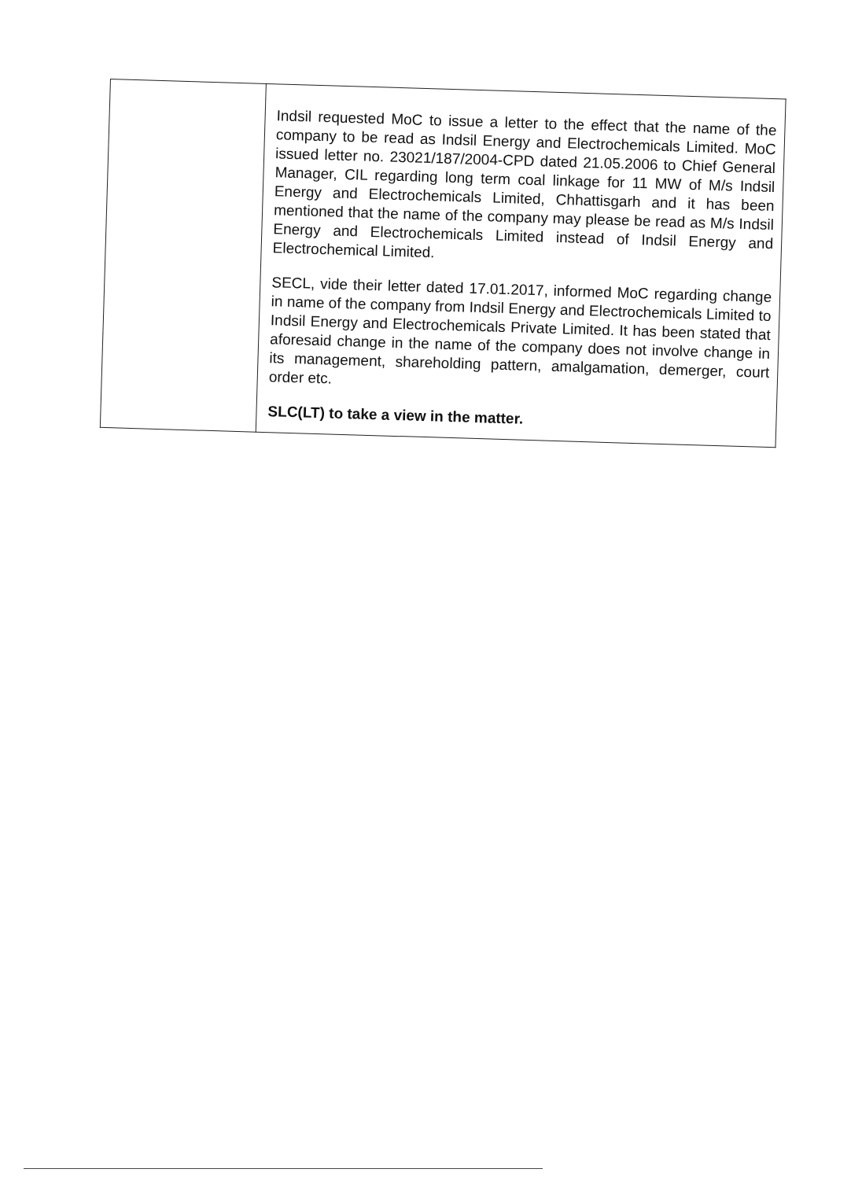| | Indsil requested MoC to issue a letter to the effect that the name of the company to be read as Indsil Energy and Electrochemicals Limited. MoC issued letter no. 23021/187/2004-CPD dated 21.05.2006 to Chief General Manager, CIL regarding long term coal linkage for 11 MW of M/s Indsil Energy and Electrochemicals Limited, Chhattisgarh and it has been mentioned that the name of the company may please be read as M/s Indsil Energy and Electrochemicals Limited instead of Indsil Energy and Electrochemical Limited. SECL, vide their letter dated 17.01.2017, informed MoC regarding change in name of the company from Indsil Energy and Electrochemicals Limited to Indsil Energy and Electrochemicals Private Limited. It has been stated that aforesaid change in the name of the company does not involve change in its management, shareholding pattern, amalgamation, demerger, court order etc. SLC(LT) to take a view in the matter. |